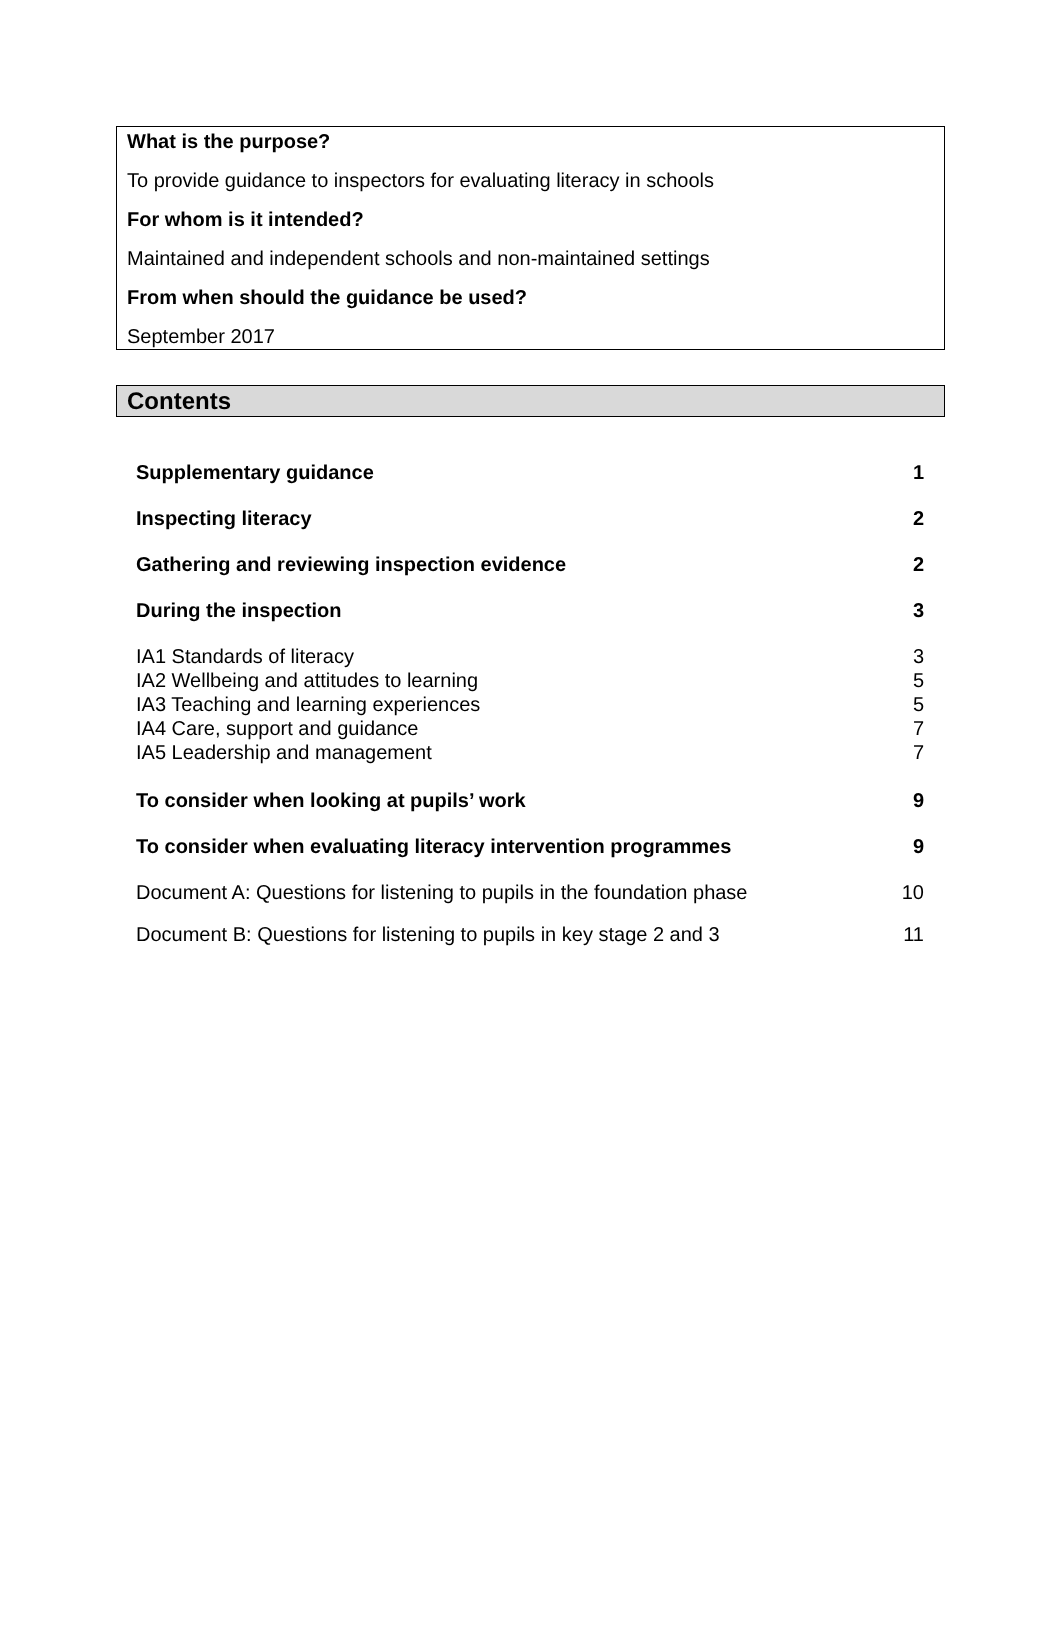What is the purpose?
To provide guidance to inspectors for evaluating literacy in schools
For whom is it intended?
Maintained and independent schools and non-maintained settings
From when should the guidance be used?
September 2017
Contents
Supplementary guidance 1
Inspecting literacy 2
Gathering and reviewing inspection evidence 2
During the inspection 3
IA1 Standards of literacy 3
IA2 Wellbeing and attitudes to learning 5
IA3 Teaching and learning experiences 5
IA4 Care, support and guidance 7
IA5 Leadership and management 7
To consider when looking at pupils’ work 9
To consider when evaluating literacy intervention programmes 9
Document A: Questions for listening to pupils in the foundation phase 10
Document B: Questions for listening to pupils in key stage 2 and 3 11